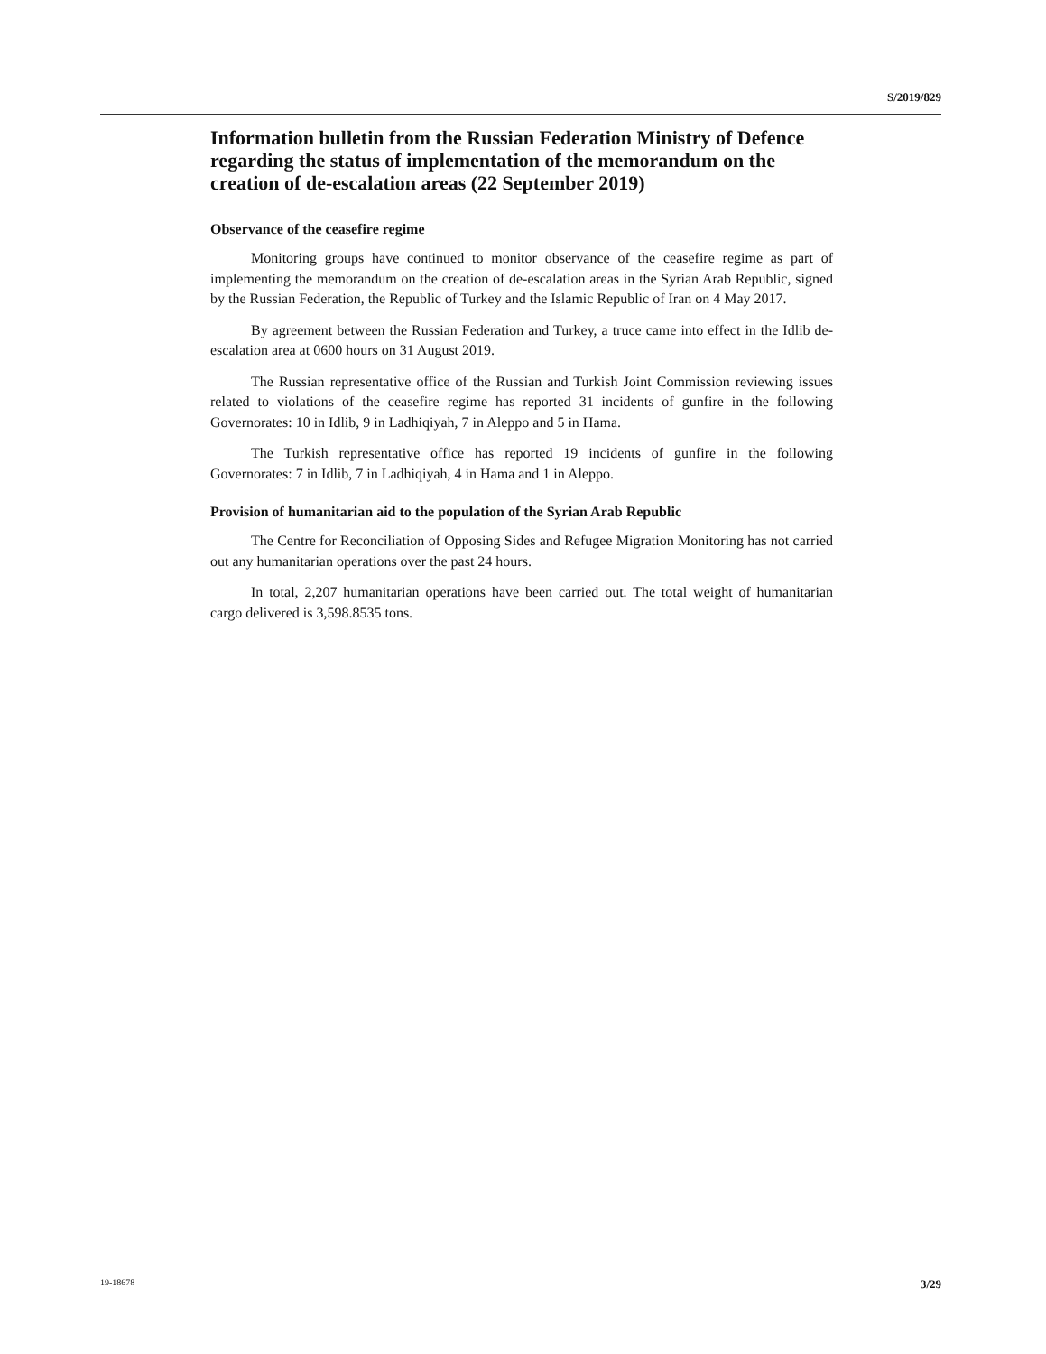S/2019/829
Information bulletin from the Russian Federation Ministry of Defence regarding the status of implementation of the memorandum on the creation of de-escalation areas (22 September 2019)
Observance of the ceasefire regime
Monitoring groups have continued to monitor observance of the ceasefire regime as part of implementing the memorandum on the creation of de-escalation areas in the Syrian Arab Republic, signed by the Russian Federation, the Republic of Turkey and the Islamic Republic of Iran on 4 May 2017.
By agreement between the Russian Federation and Turkey, a truce came into effect in the Idlib de-escalation area at 0600 hours on 31 August 2019.
The Russian representative office of the Russian and Turkish Joint Commission reviewing issues related to violations of the ceasefire regime has reported 31 incidents of gunfire in the following Governorates: 10 in Idlib, 9 in Ladhiqiyah, 7 in Aleppo and 5 in Hama.
The Turkish representative office has reported 19 incidents of gunfire in the following Governorates: 7 in Idlib, 7 in Ladhiqiyah, 4 in Hama and 1 in Aleppo.
Provision of humanitarian aid to the population of the Syrian Arab Republic
The Centre for Reconciliation of Opposing Sides and Refugee Migration Monitoring has not carried out any humanitarian operations over the past 24 hours.
In total, 2,207 humanitarian operations have been carried out. The total weight of humanitarian cargo delivered is 3,598.8535 tons.
19-18678 3/29